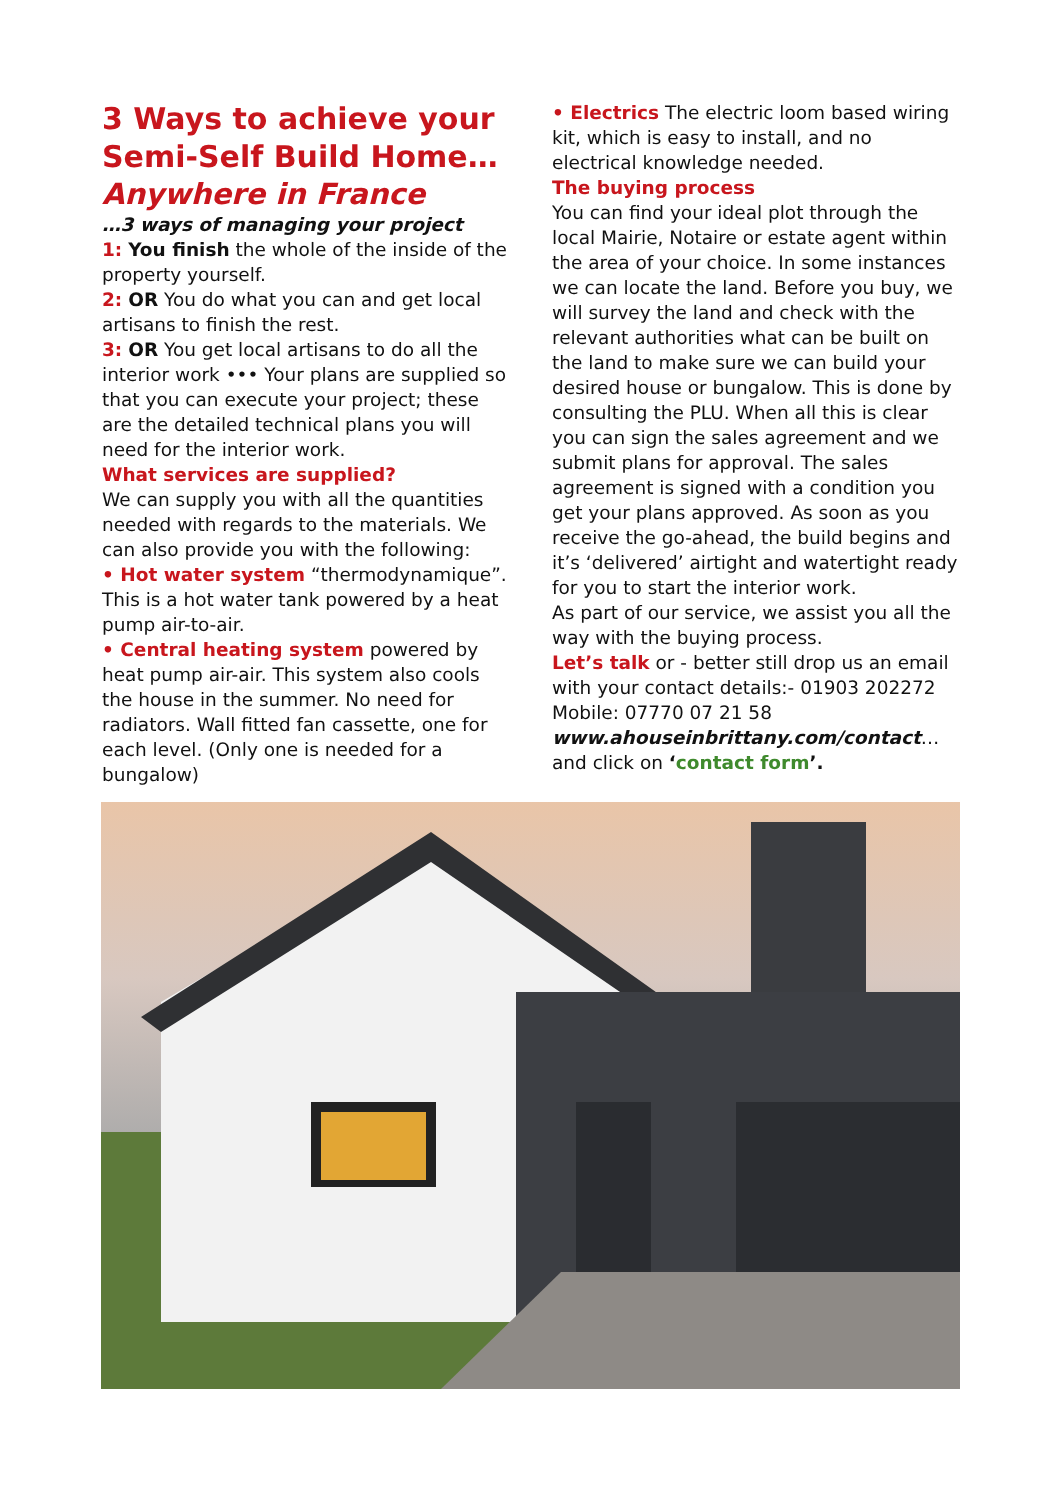3 Ways to achieve your Semi-Self Build Home…
Anywhere in France
…3 ways of managing your project
1: You finish the whole of the inside of the property yourself.
2: OR You do what you can and get local artisans to finish the rest.
3: OR You get local artisans to do all the interior work ••• Your plans are supplied so that you can execute your project; these are the detailed technical plans you will need for the interior work.
What services are supplied?
We can supply you with all the quantities needed with regards to the materials. We can also provide you with the following:
• Hot water system “thermodynamique”. This is a hot water tank powered by a heat pump air-to-air.
• Central heating system powered by heat pump air-air. This system also cools the house in the summer. No need for radiators. Wall fitted fan cassette, one for each level. (Only one is needed for a bungalow)
• Electrics The electric loom based wiring kit, which is easy to install, and no electrical knowledge needed.
The buying process
You can find your ideal plot through the local Mairie, Notaire or estate agent within the area of your choice. In some instances we can locate the land. Before you buy, we will survey the land and check with the relevant authorities what can be built on the land to make sure we can build your desired house or bungalow. This is done by consulting the PLU. When all this is clear you can sign the sales agreement and we submit plans for approval. The sales agreement is signed with a condition you get your plans approved. As soon as you receive the go-ahead, the build begins and it’s ‘delivered’ airtight and watertight ready for you to start the interior work.
As part of our service, we assist you all the way with the buying process.
Let’s talk or - better still drop us an email with your contact details:- 01903 202272
Mobile: 07770 07 21 58
www.ahouseinbrittany.com/contact…
and click on ‘contact form’.